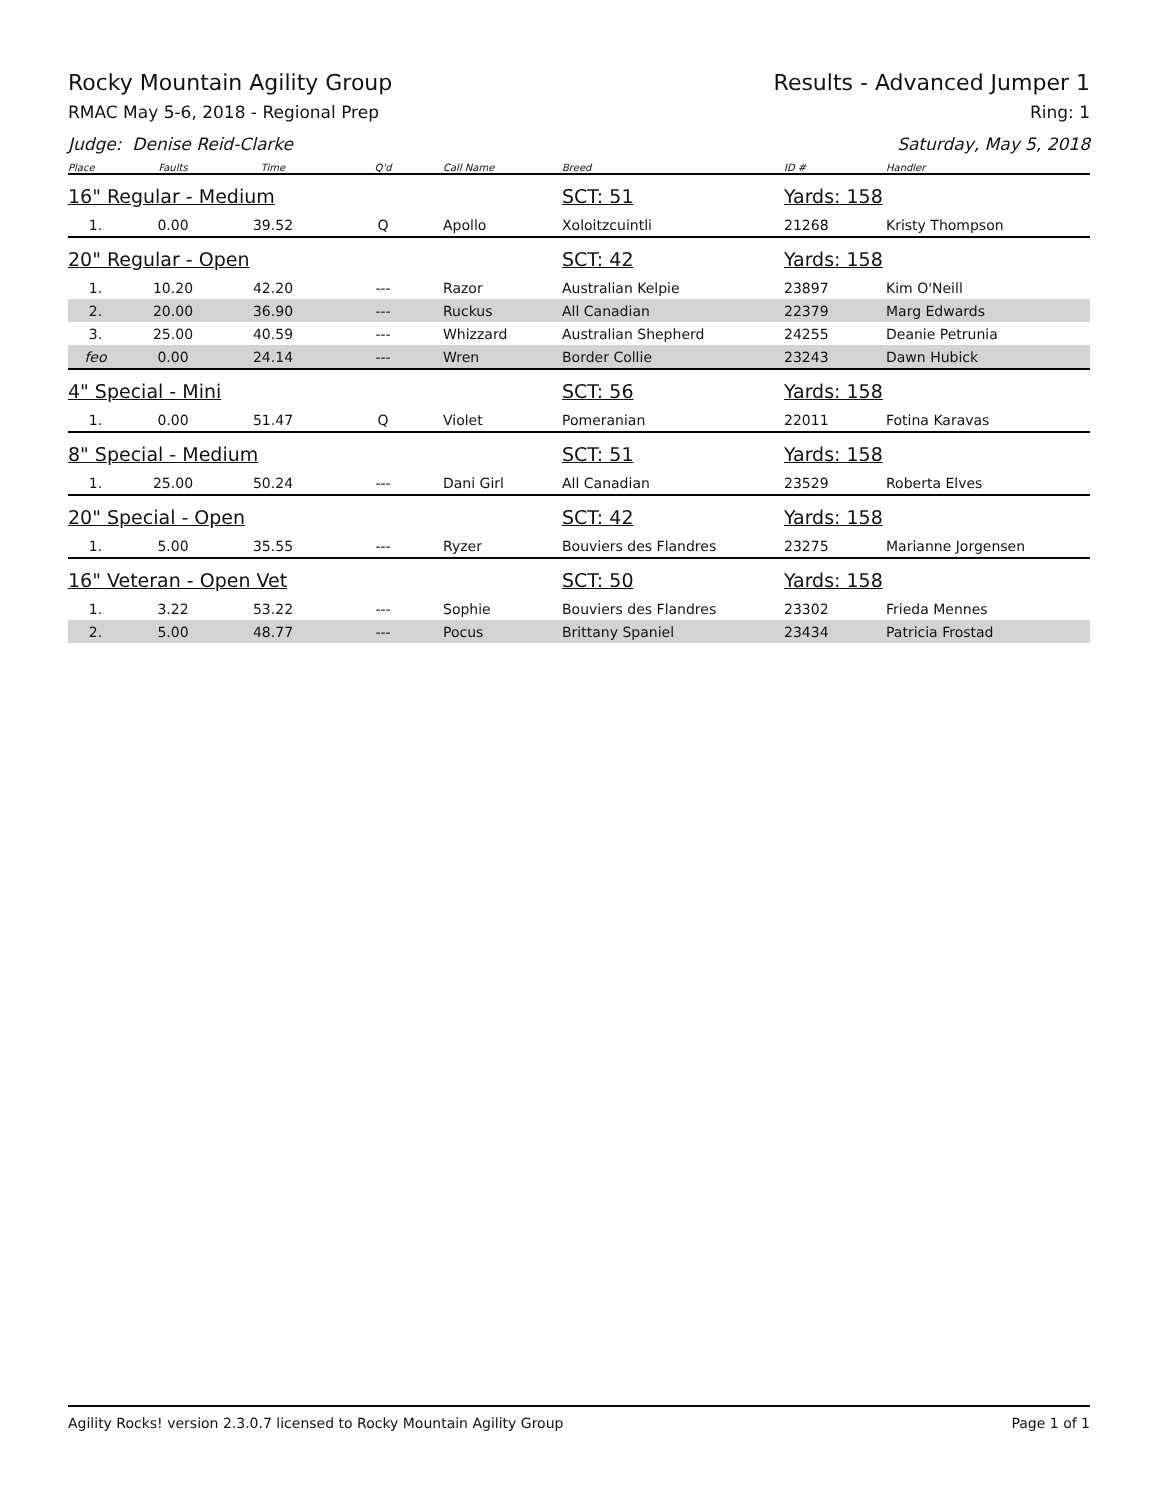Rocky Mountain Agility Group Results - Advanced Jumper 1
RMAC May 5-6, 2018 - Regional Prep Ring: 1
Judge: Denise Reid-Clarke Saturday, May 5, 2018
| Place | Faults | Time | Q'd | Call Name | Breed | ID # | Handler |
| --- | --- | --- | --- | --- | --- | --- | --- |
| 16" Regular - Medium | | | | | SCT: 51 | Yards: 158 | |
| 1. | 0.00 | 39.52 | Q | Apollo | Xoloitzcuintli | 21268 | Kristy Thompson |
| 20" Regular - Open | | | | | SCT: 42 | Yards: 158 | |
| 1. | 10.20 | 42.20 | --- | Razor | Australian Kelpie | 23897 | Kim O'Neill |
| 2. | 20.00 | 36.90 | --- | Ruckus | All Canadian | 22379 | Marg Edwards |
| 3. | 25.00 | 40.59 | --- | Whizzard | Australian Shepherd | 24255 | Deanie Petrunia |
| feo | 0.00 | 24.14 | --- | Wren | Border Collie | 23243 | Dawn Hubick |
| 4" Special - Mini | | | | | SCT: 56 | Yards: 158 | |
| 1. | 0.00 | 51.47 | Q | Violet | Pomeranian | 22011 | Fotina Karavas |
| 8" Special - Medium | | | | | SCT: 51 | Yards: 158 | |
| 1. | 25.00 | 50.24 | --- | Dani Girl | All Canadian | 23529 | Roberta Elves |
| 20" Special - Open | | | | | SCT: 42 | Yards: 158 | |
| 1. | 5.00 | 35.55 | --- | Ryzer | Bouviers des Flandres | 23275 | Marianne Jorgensen |
| 16" Veteran - Open Vet | | | | | SCT: 50 | Yards: 158 | |
| 1. | 3.22 | 53.22 | --- | Sophie | Bouviers des Flandres | 23302 | Frieda Mennes |
| 2. | 5.00 | 48.77 | --- | Pocus | Brittany Spaniel | 23434 | Patricia Frostad |
Agility Rocks! version 2.3.0.7 licensed to Rocky Mountain Agility Group Page 1 of 1